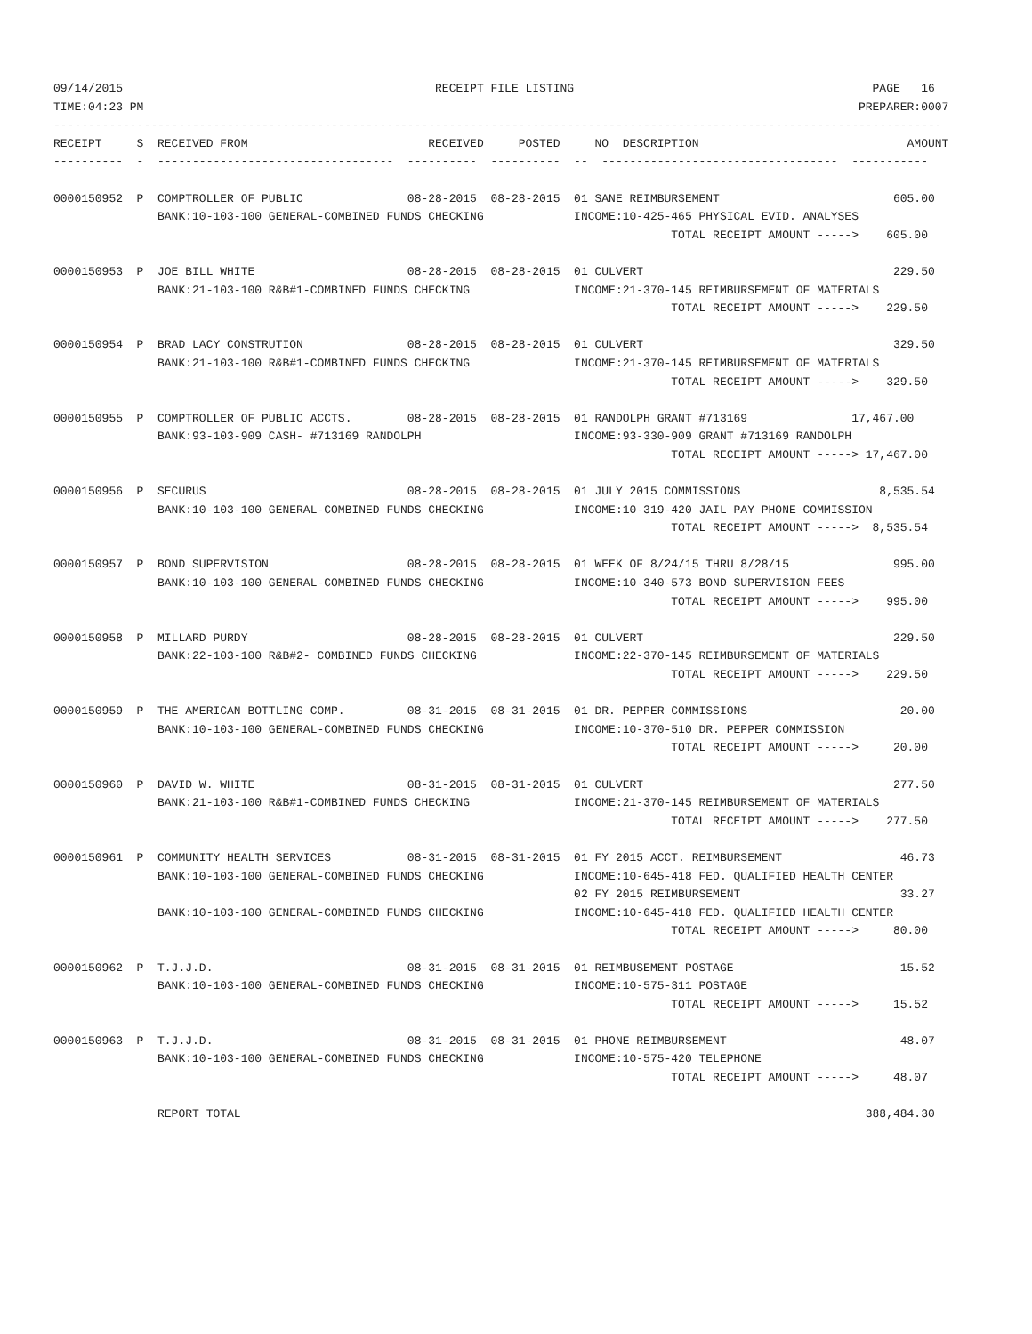09/14/2015                                             RECEIPT FILE LISTING                                           PAGE   16
TIME:04:23 PM                                                                                                       PREPARER:0007
--------------------------------------------------------------------------------------------------------------------------------
RECEIPT     S  RECEIVED FROM                          RECEIVED     POSTED     NO  DESCRIPTION                              AMOUNT
----------  -  ----------------------------------  ----------  ----------  --  ----------------------------------  -----------

0000150952  P  COMPTROLLER OF PUBLIC               08-28-2015  08-28-2015  01 SANE REIMBURSEMENT                         605.00
               BANK:10-103-100 GENERAL-COMBINED FUNDS CHECKING             INCOME:10-425-465 PHYSICAL EVID. ANALYSES
                                                                                         TOTAL RECEIPT AMOUNT ----->    605.00

0000150953  P  JOE BILL WHITE                      08-28-2015  08-28-2015  01 CULVERT                                    229.50
               BANK:21-103-100 R&B#1-COMBINED FUNDS CHECKING               INCOME:21-370-145 REIMBURSEMENT OF MATERIALS
                                                                                         TOTAL RECEIPT AMOUNT ----->    229.50

0000150954  P  BRAD LACY CONSTRUTION               08-28-2015  08-28-2015  01 CULVERT                                    329.50
               BANK:21-103-100 R&B#1-COMBINED FUNDS CHECKING               INCOME:21-370-145 REIMBURSEMENT OF MATERIALS
                                                                                         TOTAL RECEIPT AMOUNT ----->    329.50

0000150955  P  COMPTROLLER OF PUBLIC ACCTS.        08-28-2015  08-28-2015  01 RANDOLPH GRANT #713169               17,467.00
               BANK:93-103-909 CASH- #713169 RANDOLPH                      INCOME:93-330-909 GRANT #713169 RANDOLPH
                                                                                         TOTAL RECEIPT AMOUNT -----> 17,467.00

0000150956  P  SECURUS                             08-28-2015  08-28-2015  01 JULY 2015 COMMISSIONS                    8,535.54
               BANK:10-103-100 GENERAL-COMBINED FUNDS CHECKING             INCOME:10-319-420 JAIL PAY PHONE COMMISSION
                                                                                         TOTAL RECEIPT AMOUNT ----->  8,535.54

0000150957  P  BOND SUPERVISION                    08-28-2015  08-28-2015  01 WEEK OF 8/24/15 THRU 8/28/15               995.00
               BANK:10-103-100 GENERAL-COMBINED FUNDS CHECKING             INCOME:10-340-573 BOND SUPERVISION FEES
                                                                                         TOTAL RECEIPT AMOUNT ----->    995.00

0000150958  P  MILLARD PURDY                       08-28-2015  08-28-2015  01 CULVERT                                    229.50
               BANK:22-103-100 R&B#2- COMBINED FUNDS CHECKING              INCOME:22-370-145 REIMBURSEMENT OF MATERIALS
                                                                                         TOTAL RECEIPT AMOUNT ----->    229.50

0000150959  P  THE AMERICAN BOTTLING COMP.         08-31-2015  08-31-2015  01 DR. PEPPER COMMISSIONS                      20.00
               BANK:10-103-100 GENERAL-COMBINED FUNDS CHECKING             INCOME:10-370-510 DR. PEPPER COMMISSION
                                                                                         TOTAL RECEIPT AMOUNT ----->     20.00

0000150960  P  DAVID W. WHITE                      08-31-2015  08-31-2015  01 CULVERT                                    277.50
               BANK:21-103-100 R&B#1-COMBINED FUNDS CHECKING               INCOME:21-370-145 REIMBURSEMENT OF MATERIALS
                                                                                         TOTAL RECEIPT AMOUNT ----->    277.50

0000150961  P  COMMUNITY HEALTH SERVICES           08-31-2015  08-31-2015  01 FY 2015 ACCT. REIMBURSEMENT                 46.73
               BANK:10-103-100 GENERAL-COMBINED FUNDS CHECKING             INCOME:10-645-418 FED. QUALIFIED HEALTH CENTER
                                                                           02 FY 2015 REIMBURSEMENT                       33.27
               BANK:10-103-100 GENERAL-COMBINED FUNDS CHECKING             INCOME:10-645-418 FED. QUALIFIED HEALTH CENTER
                                                                                         TOTAL RECEIPT AMOUNT ----->     80.00

0000150962  P  T.J.J.D.                            08-31-2015  08-31-2015  01 REIMBUSEMENT POSTAGE                        15.52
               BANK:10-103-100 GENERAL-COMBINED FUNDS CHECKING             INCOME:10-575-311 POSTAGE
                                                                                         TOTAL RECEIPT AMOUNT ----->     15.52

0000150963  P  T.J.J.D.                            08-31-2015  08-31-2015  01 PHONE REIMBURSEMENT                         48.07
               BANK:10-103-100 GENERAL-COMBINED FUNDS CHECKING             INCOME:10-575-420 TELEPHONE
                                                                                         TOTAL RECEIPT AMOUNT ----->     48.07

               REPORT TOTAL                                                                                          388,484.30